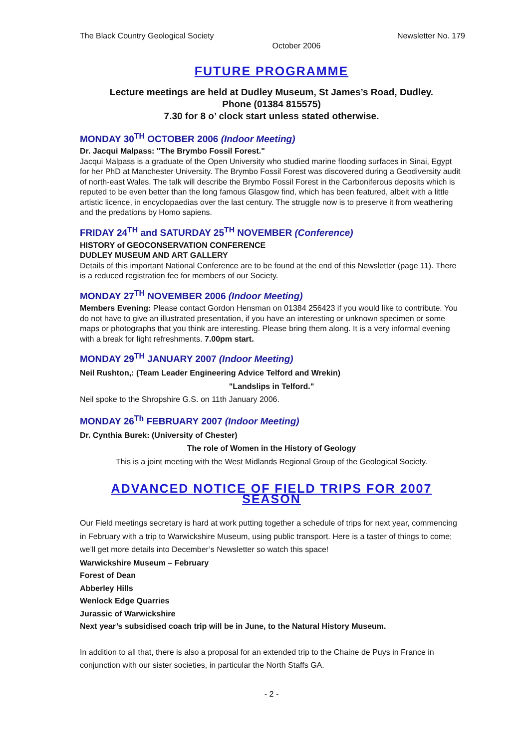The Black Country Geological Society Newsletter No. 179
October 2006
FUTURE PROGRAMME
Lecture meetings are held at Dudley Museum, St James’s Road, Dudley.
Phone (01384 815575)
7.30 for 8 o’ clock start unless stated otherwise.
MONDAY 30<sup>TH</sup> OCTOBER 2006 (Indoor Meeting)
Dr. Jacqui Malpass: "The Brymbo Fossil Forest."
Jacqui Malpass is a graduate of the Open University who studied marine flooding surfaces in Sinai, Egypt for her PhD at Manchester University. The Brymbo Fossil Forest was discovered during a Geodiversity audit of north-east Wales. The talk will describe the Brymbo Fossil Forest in the Carboniferous deposits which is reputed to be even better than the long famous Glasgow find, which has been featured, albeit with a little artistic licence, in encyclopaedias over the last century. The struggle now is to preserve it from weathering and the predations by Homo sapiens.
FRIDAY 24<sup>TH</sup> and SATURDAY 25<sup>TH</sup> NOVEMBER (Conference)
HISTORY of GEOCONSERVATION CONFERENCE
DUDLEY MUSEUM AND ART GALLERY
Details of this important National Conference are to be found at the end of this Newsletter (page 11). There is a reduced registration fee for members of our Society.
MONDAY 27<sup>TH</sup> NOVEMBER 2006 (Indoor Meeting)
Members Evening: Please contact Gordon Hensman on 01384 256423 if you would like to contribute. You do not have to give an illustrated presentation, if you have an interesting or unknown specimen or some maps or photographs that you think are interesting. Please bring them along. It is a very informal evening with a break for light refreshments. 7.00pm start.
MONDAY 29<sup>TH</sup> JANUARY 2007 (Indoor Meeting)
Neil Rushton,: (Team Leader Engineering Advice Telford and Wrekin)
"Landslips in Telford."
Neil spoke to the Shropshire G.S. on 11th January 2006.
MONDAY 26<sup>Th</sup> FEBRUARY 2007 (Indoor Meeting)
Dr. Cynthia Burek: (University of Chester)
The role of Women in the History of Geology
This is a joint meeting with the West Midlands Regional Group of the Geological Society.
ADVANCED NOTICE OF FIELD TRIPS FOR 2007 SEASON
Our Field meetings secretary is hard at work putting together a schedule of trips for next year, commencing in February with a trip to Warwickshire Museum, using public transport. Here is a taster of things to come; we’ll get more details into December’s Newsletter so watch this space!
Warwickshire Museum – February
Forest of Dean
Abberley Hills
Wenlock Edge Quarries
Jurassic of Warwickshire
Next year’s subsidised coach trip will be in June, to the Natural History Museum.
In addition to all that, there is also a proposal for an extended trip to the Chaine de Puys in France in conjunction with our sister societies, in particular the North Staffs GA.
- 2 -